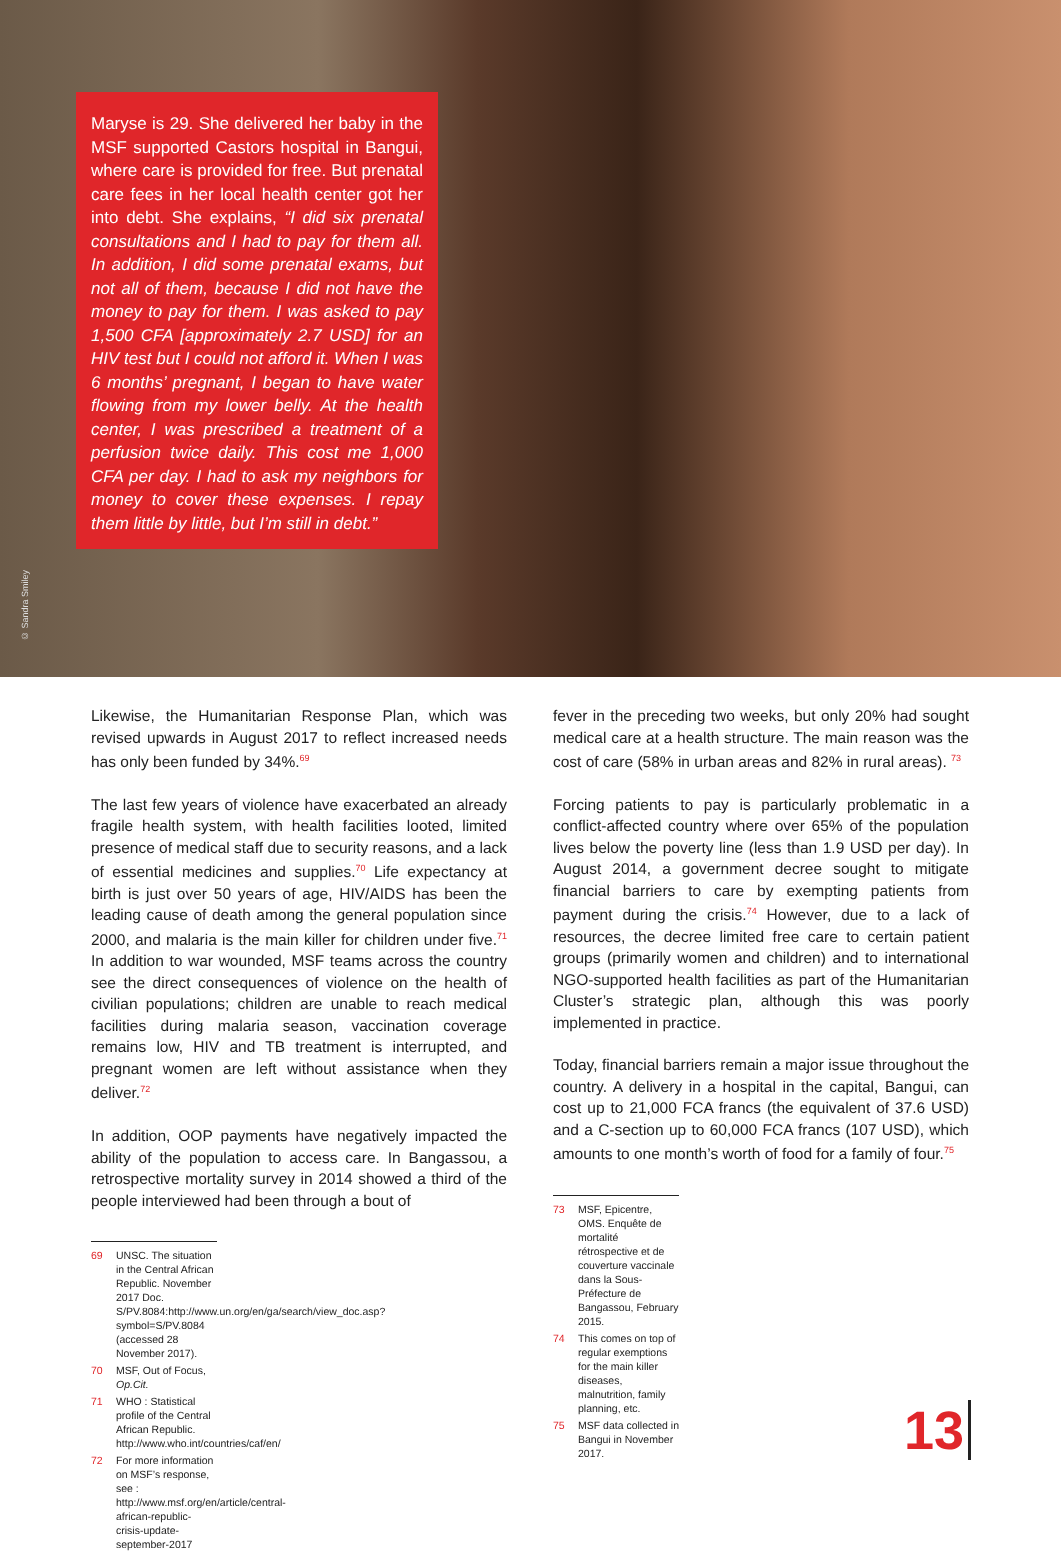© Sandra Smiley
Maryse is 29. She delivered her baby in the MSF supported Castors hospital in Bangui, where care is provided for free. But prenatal care fees in her local health center got her into debt. She explains, “I did six prenatal consultations and I had to pay for them all. In addition, I did some prenatal exams, but not all of them, because I did not have the money to pay for them. I was asked to pay 1,500 CFA [approximately 2.7 USD] for an HIV test but I could not afford it. When I was 6 months’ pregnant, I began to have water flowing from my lower belly. At the health center, I was prescribed a treatment of a perfusion twice daily. This cost me 1,000 CFA per day. I had to ask my neighbors for money to cover these expenses. I repay them little by little, but I’m still in debt.”
Likewise, the Humanitarian Response Plan, which was revised upwards in August 2017 to reflect increased needs has only been funded by 34%.<sup>69</sup>
The last few years of violence have exacerbated an already fragile health system, with health facilities looted, limited presence of medical staff due to security reasons, and a lack of essential medicines and supplies.<sup>70</sup> Life expectancy at birth is just over 50 years of age, HIV/AIDS has been the leading cause of death among the general population since 2000, and malaria is the main killer for children under five.<sup>71</sup> In addition to war wounded, MSF teams across the country see the direct consequences of violence on the health of civilian populations; children are unable to reach medical facilities during malaria season, vaccination coverage remains low, HIV and TB treatment is interrupted, and pregnant women are left without assistance when they deliver.<sup>72</sup>
In addition, OOP payments have negatively impacted the ability of the population to access care. In Bangassou, a retrospective mortality survey in 2014 showed a third of the people interviewed had been through a bout of
69 UNSC. The situation in the Central African Republic. November 2017 Doc. S/PV.8084:http://www.un.org/en/ga/search/view_doc.asp?symbol=S/PV.8084 (accessed 28 November 2017).
70 MSF, Out of Focus, Op.Cit.
71 WHO : Statistical profile of the Central African Republic. http://www.who.int/countries/caf/en/
72 For more information on MSF’s response, see : http://www.msf.org/en/article/central-african-republic-crisis-update-september-2017
fever in the preceding two weeks, but only 20% had sought medical care at a health structure. The main reason was the cost of care (58% in urban areas and 82% in rural areas). <sup>73</sup>
Forcing patients to pay is particularly problematic in a conflict-affected country where over 65% of the population lives below the poverty line (less than 1.9 USD per day). In August 2014, a government decree sought to mitigate financial barriers to care by exempting patients from payment during the crisis.<sup>74</sup> However, due to a lack of resources, the decree limited free care to certain patient groups (primarily women and children) and to international NGO-supported health facilities as part of the Humanitarian Cluster’s strategic plan, although this was poorly implemented in practice.
Today, financial barriers remain a major issue throughout the country. A delivery in a hospital in the capital, Bangui, can cost up to 21,000 FCA francs (the equivalent of 37.6 USD) and a C-section up to 60,000 FCA francs (107 USD), which amounts to one month’s worth of food for a family of four.<sup>75</sup>
73 MSF, Epicentre, OMS. Enquête de mortalité rétrospective et de couverture vaccinale dans la Sous-Préfecture de Bangassou, February 2015.
74 This comes on top of regular exemptions for the main killer diseases, malnutrition, family planning, etc.
75 MSF data collected in Bangui in November 2017.
13